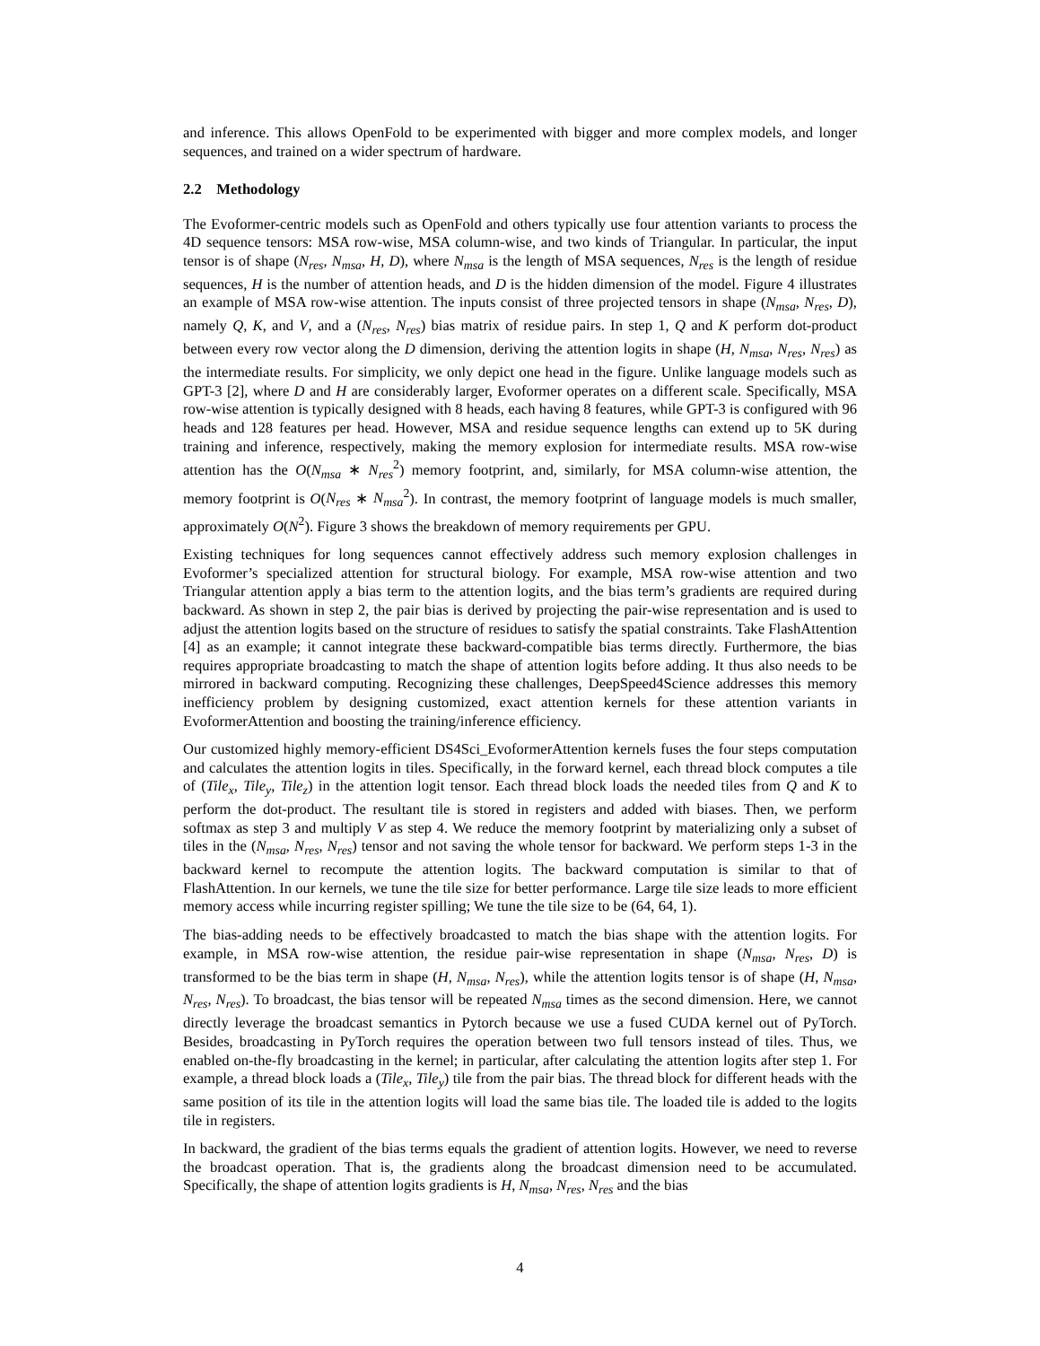and inference. This allows OpenFold to be experimented with bigger and more complex models, and longer sequences, and trained on a wider spectrum of hardware.
2.2 Methodology
The Evoformer-centric models such as OpenFold and others typically use four attention variants to process the 4D sequence tensors: MSA row-wise, MSA column-wise, and two kinds of Triangular. In particular, the input tensor is of shape (N<sub>res</sub>, N<sub>msa</sub>, H, D), where N<sub>msa</sub> is the length of MSA sequences, N<sub>res</sub> is the length of residue sequences, H is the number of attention heads, and D is the hidden dimension of the model. Figure 4 illustrates an example of MSA row-wise attention. The inputs consist of three projected tensors in shape (N<sub>msa</sub>, N<sub>res</sub>, D), namely Q, K, and V, and a (N<sub>res</sub>, N<sub>res</sub>) bias matrix of residue pairs. In step 1, Q and K perform dot-product between every row vector along the D dimension, deriving the attention logits in shape (H, N<sub>msa</sub>, N<sub>res</sub>, N<sub>res</sub>) as the intermediate results. For simplicity, we only depict one head in the figure. Unlike language models such as GPT-3 [2], where D and H are considerably larger, Evoformer operates on a different scale. Specifically, MSA row-wise attention is typically designed with 8 heads, each having 8 features, while GPT-3 is configured with 96 heads and 128 features per head. However, MSA and residue sequence lengths can extend up to 5K during training and inference, respectively, making the memory explosion for intermediate results. MSA row-wise attention has the O(N<sub>msa</sub> ∗ N<sub>res</sub><sup>2</sup>) memory footprint, and, similarly, for MSA column-wise attention, the memory footprint is O(N<sub>res</sub> ∗ N<sub>msa</sub><sup>2</sup>). In contrast, the memory footprint of language models is much smaller, approximately O(N<sup>2</sup>). Figure 3 shows the breakdown of memory requirements per GPU.
Existing techniques for long sequences cannot effectively address such memory explosion challenges in Evoformer’s specialized attention for structural biology. For example, MSA row-wise attention and two Triangular attention apply a bias term to the attention logits, and the bias term’s gradients are required during backward. As shown in step 2, the pair bias is derived by projecting the pair-wise representation and is used to adjust the attention logits based on the structure of residues to satisfy the spatial constraints. Take FlashAttention [4] as an example; it cannot integrate these backward-compatible bias terms directly. Furthermore, the bias requires appropriate broadcasting to match the shape of attention logits before adding. It thus also needs to be mirrored in backward computing. Recognizing these challenges, DeepSpeed4Science addresses this memory inefficiency problem by designing customized, exact attention kernels for these attention variants in EvoformerAttention and boosting the training/inference efficiency.
Our customized highly memory-efficient DS4Sci_EvoformerAttention kernels fuses the four steps computation and calculates the attention logits in tiles. Specifically, in the forward kernel, each thread block computes a tile of (Tile<sub>x</sub>, Tile<sub>y</sub>, Tile<sub>z</sub>) in the attention logit tensor. Each thread block loads the needed tiles from Q and K to perform the dot-product. The resultant tile is stored in registers and added with biases. Then, we perform softmax as step 3 and multiply V as step 4. We reduce the memory footprint by materializing only a subset of tiles in the (N<sub>msa</sub>, N<sub>res</sub>, N<sub>res</sub>) tensor and not saving the whole tensor for backward. We perform steps 1-3 in the backward kernel to recompute the attention logits. The backward computation is similar to that of FlashAttention. In our kernels, we tune the tile size for better performance. Large tile size leads to more efficient memory access while incurring register spilling; We tune the tile size to be (64, 64, 1).
The bias-adding needs to be effectively broadcasted to match the bias shape with the attention logits. For example, in MSA row-wise attention, the residue pair-wise representation in shape (N<sub>msa</sub>, N<sub>res</sub>, D) is transformed to be the bias term in shape (H, N<sub>msa</sub>, N<sub>res</sub>), while the attention logits tensor is of shape (H, N<sub>msa</sub>, N<sub>res</sub>, N<sub>res</sub>). To broadcast, the bias tensor will be repeated N<sub>msa</sub> times as the second dimension. Here, we cannot directly leverage the broadcast semantics in Pytorch because we use a fused CUDA kernel out of PyTorch. Besides, broadcasting in PyTorch requires the operation between two full tensors instead of tiles. Thus, we enabled on-the-fly broadcasting in the kernel; in particular, after calculating the attention logits after step 1. For example, a thread block loads a (Tile<sub>x</sub>, Tile<sub>y</sub>) tile from the pair bias. The thread block for different heads with the same position of its tile in the attention logits will load the same bias tile. The loaded tile is added to the logits tile in registers.
In backward, the gradient of the bias terms equals the gradient of attention logits. However, we need to reverse the broadcast operation. That is, the gradients along the broadcast dimension need to be accumulated. Specifically, the shape of attention logits gradients is H, N<sub>msa</sub>, N<sub>res</sub>, N<sub>res</sub> and the bias
4